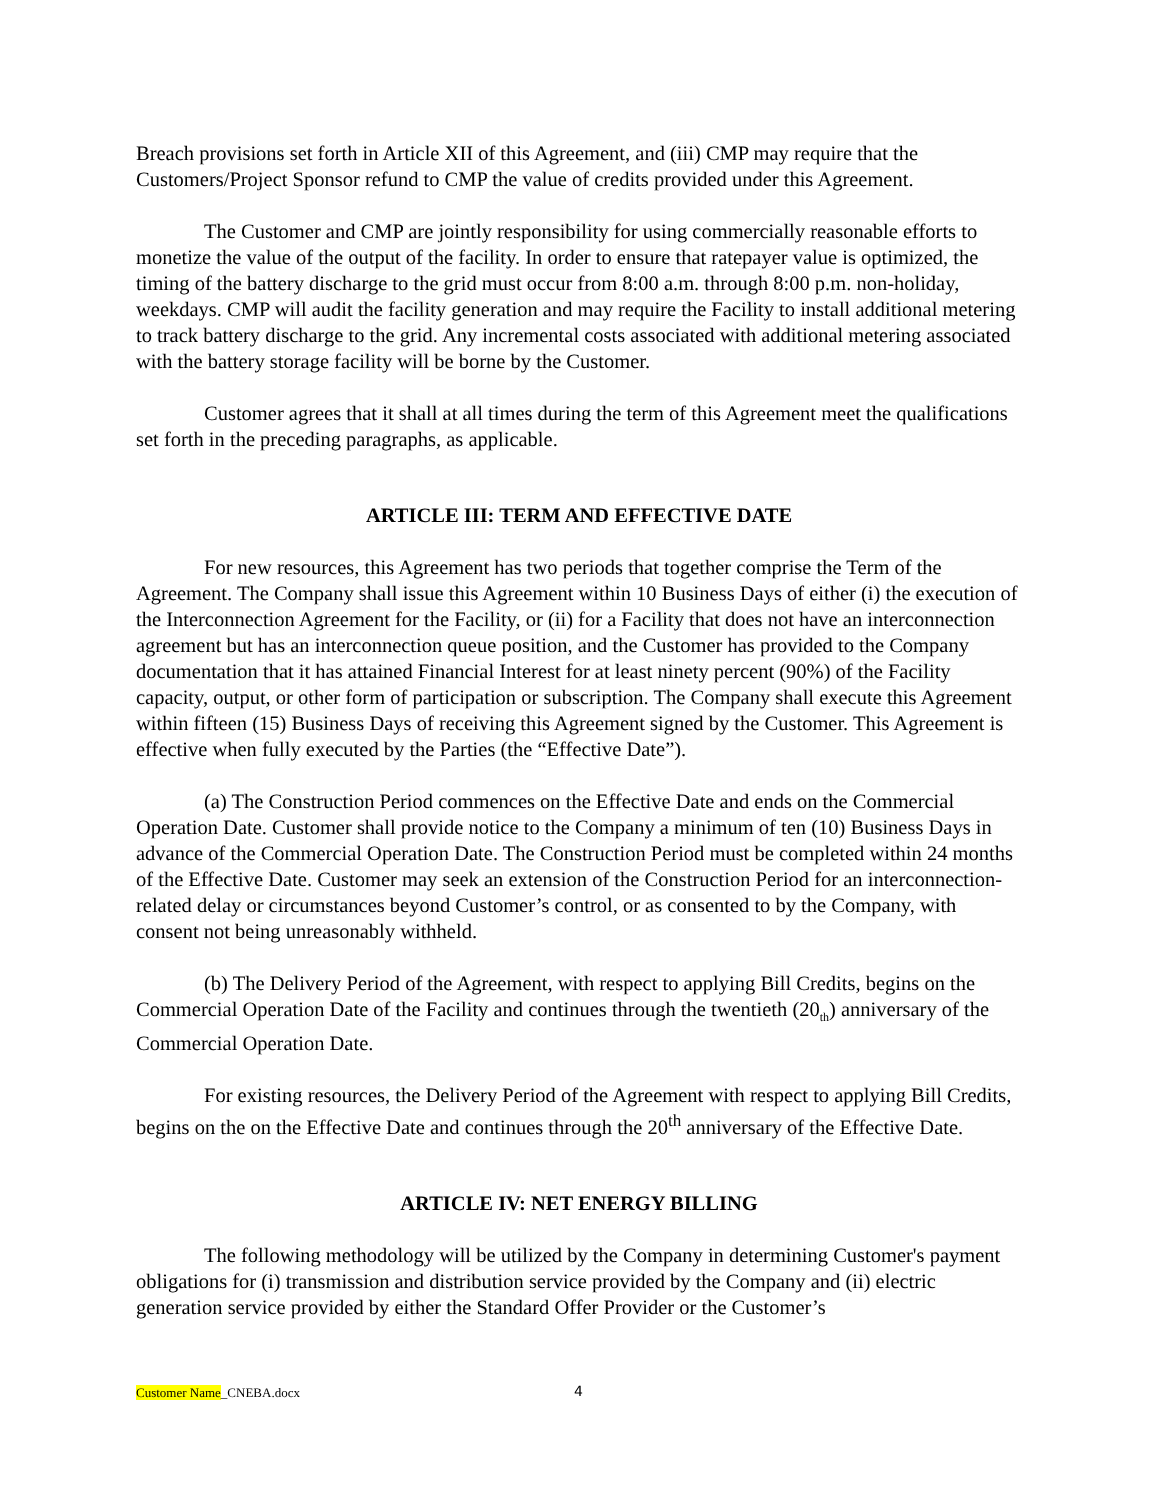Breach provisions set forth in Article XII of this Agreement, and (iii) CMP may require that the Customers/Project Sponsor refund to CMP the value of credits provided under this Agreement.
The Customer and CMP are jointly responsibility for using commercially reasonable efforts to monetize the value of the output of the facility. In order to ensure that ratepayer value is optimized, the timing of the battery discharge to the grid must occur from 8:00 a.m. through 8:00 p.m. non-holiday, weekdays. CMP will audit the facility generation and may require the Facility to install additional metering to track battery discharge to the grid. Any incremental costs associated with additional metering associated with the battery storage facility will be borne by the Customer.
Customer agrees that it shall at all times during the term of this Agreement meet the qualifications set forth in the preceding paragraphs, as applicable.
ARTICLE III: TERM AND EFFECTIVE DATE
For new resources, this Agreement has two periods that together comprise the Term of the Agreement. The Company shall issue this Agreement within 10 Business Days of either (i) the execution of the Interconnection Agreement for the Facility, or (ii) for a Facility that does not have an interconnection agreement but has an interconnection queue position, and the Customer has provided to the Company documentation that it has attained Financial Interest for at least ninety percent (90%) of the Facility capacity, output, or other form of participation or subscription. The Company shall execute this Agreement within fifteen (15) Business Days of receiving this Agreement signed by the Customer. This Agreement is effective when fully executed by the Parties (the “Effective Date”).
(a) The Construction Period commences on the Effective Date and ends on the Commercial Operation Date. Customer shall provide notice to the Company a minimum of ten (10) Business Days in advance of the Commercial Operation Date. The Construction Period must be completed within 24 months of the Effective Date. Customer may seek an extension of the Construction Period for an interconnection-related delay or circumstances beyond Customer’s control, or as consented to by the Company, with consent not being unreasonably withheld.
(b) The Delivery Period of the Agreement, with respect to applying Bill Credits, begins on the Commercial Operation Date of the Facility and continues through the twentieth (20<sub>th</sub>) anniversary of the Commercial Operation Date.
For existing resources, the Delivery Period of the Agreement with respect to applying Bill Credits, begins on the on the Effective Date and continues through the 20<sup>th</sup> anniversary of the Effective Date.
ARTICLE IV: NET ENERGY BILLING
The following methodology will be utilized by the Company in determining Customer's payment obligations for (i) transmission and distribution service provided by the Company and (ii) electric generation service provided by either the Standard Offer Provider or the Customer’s
Customer Name_CNEBA.docx 4